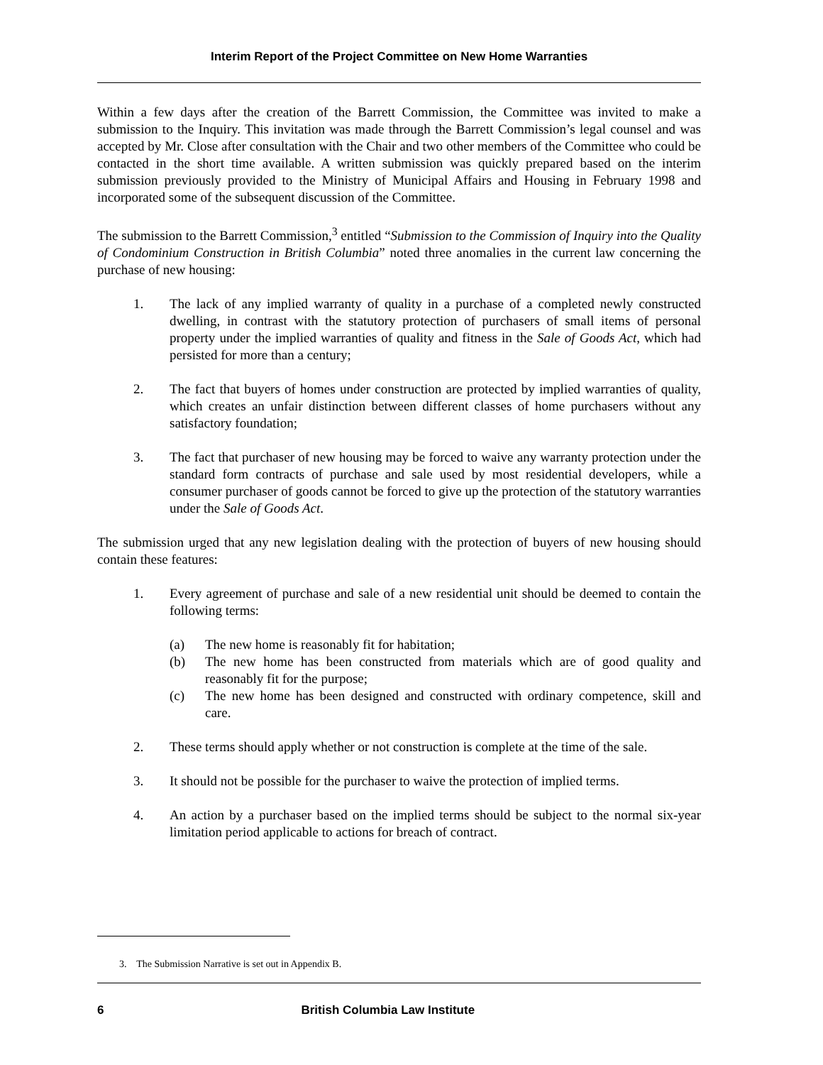Interim Report of the Project Committee on New Home Warranties
Within a few days after the creation of the Barrett Commission, the Committee was invited to make a submission to the Inquiry. This invitation was made through the Barrett Commission’s legal counsel and was accepted by Mr. Close after consultation with the Chair and two other members of the Committee who could be contacted in the short time available. A written submission was quickly prepared based on the interim submission previously provided to the Ministry of Municipal Affairs and Housing in February 1998 and incorporated some of the subsequent discussion of the Committee.
The submission to the Barrett Commission,<sup>3</sup> entitled “Submission to the Commission of Inquiry into the Quality of Condominium Construction in British Columbia” noted three anomalies in the current law concerning the purchase of new housing:
1. The lack of any implied warranty of quality in a purchase of a completed newly constructed dwelling, in contrast with the statutory protection of purchasers of small items of personal property under the implied warranties of quality and fitness in the Sale of Goods Act, which had persisted for more than a century;
2. The fact that buyers of homes under construction are protected by implied warranties of quality, which creates an unfair distinction between different classes of home purchasers without any satisfactory foundation;
3. The fact that purchaser of new housing may be forced to waive any warranty protection under the standard form contracts of purchase and sale used by most residential developers, while a consumer purchaser of goods cannot be forced to give up the protection of the statutory warranties under the Sale of Goods Act.
The submission urged that any new legislation dealing with the protection of buyers of new housing should contain these features:
1. Every agreement of purchase and sale of a new residential unit should be deemed to contain the following terms:
(a) The new home is reasonably fit for habitation;
(b) The new home has been constructed from materials which are of good quality and reasonably fit for the purpose;
(c) The new home has been designed and constructed with ordinary competence, skill and care.
2. These terms should apply whether or not construction is complete at the time of the sale.
3. It should not be possible for the purchaser to waive the protection of implied terms.
4. An action by a purchaser based on the implied terms should be subject to the normal six-year limitation period applicable to actions for breach of contract.
3. The Submission Narrative is set out in Appendix B.
6 British Columbia Law Institute